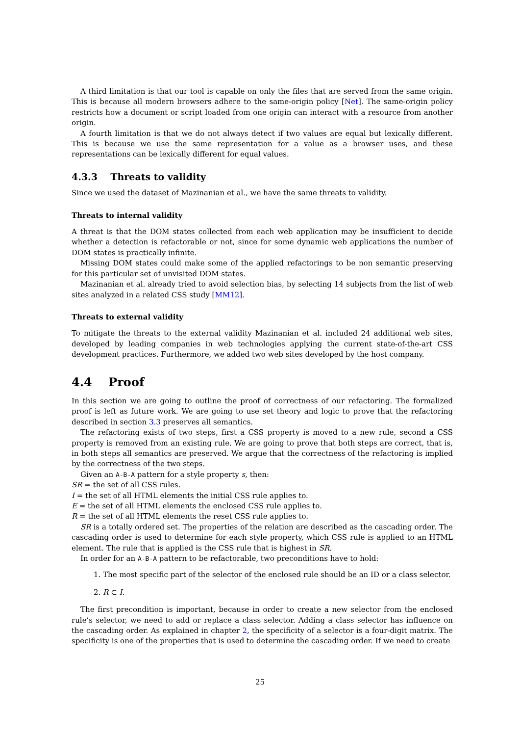A third limitation is that our tool is capable on only the files that are served from the same origin. This is because all modern browsers adhere to the same-origin policy [Net]. The same-origin policy restricts how a document or script loaded from one origin can interact with a resource from another origin.
A fourth limitation is that we do not always detect if two values are equal but lexically different. This is because we use the same representation for a value as a browser uses, and these representations can be lexically different for equal values.
4.3.3 Threats to validity
Since we used the dataset of Mazinanian et al., we have the same threats to validity.
Threats to internal validity
A threat is that the DOM states collected from each web application may be insufficient to decide whether a detection is refactorable or not, since for some dynamic web applications the number of DOM states is practically infinite.
Missing DOM states could make some of the applied refactorings to be non semantic preserving for this particular set of unvisited DOM states.
Mazinanian et al. already tried to avoid selection bias, by selecting 14 subjects from the list of web sites analyzed in a related CSS study [MM12].
Threats to external validity
To mitigate the threats to the external validity Mazinanian et al. included 24 additional web sites, developed by leading companies in web technologies applying the current state-of-the-art CSS development practices. Furthermore, we added two web sites developed by the host company.
4.4 Proof
In this section we are going to outline the proof of correctness of our refactoring. The formalized proof is left as future work. We are going to use set theory and logic to prove that the refactoring described in section 3.3 preserves all semantics.
The refactoring exists of two steps, first a CSS property is moved to a new rule, second a CSS property is removed from an existing rule. We are going to prove that both steps are correct, that is, in both steps all semantics are preserved. We argue that the correctness of the refactoring is implied by the correctness of the two steps.
Given an A-B-A pattern for a style property s, then:
SR = the set of all CSS rules.
I = the set of all HTML elements the initial CSS rule applies to.
E = the set of all HTML elements the enclosed CSS rule applies to.
R = the set of all HTML elements the reset CSS rule applies to.
SR is a totally ordered set. The properties of the relation are described as the cascading order. The cascading order is used to determine for each style property, which CSS rule is applied to an HTML element. The rule that is applied is the CSS rule that is highest in SR.
In order for an A-B-A pattern to be refactorable, two preconditions have to hold:
1. The most specific part of the selector of the enclosed rule should be an ID or a class selector.
2. R ⊂ I.
The first precondition is important, because in order to create a new selector from the enclosed rule’s selector, we need to add or replace a class selector. Adding a class selector has influence on the cascading order. As explained in chapter 2, the specificity of a selector is a four-digit matrix. The specificity is one of the properties that is used to determine the cascading order. If we need to create
25